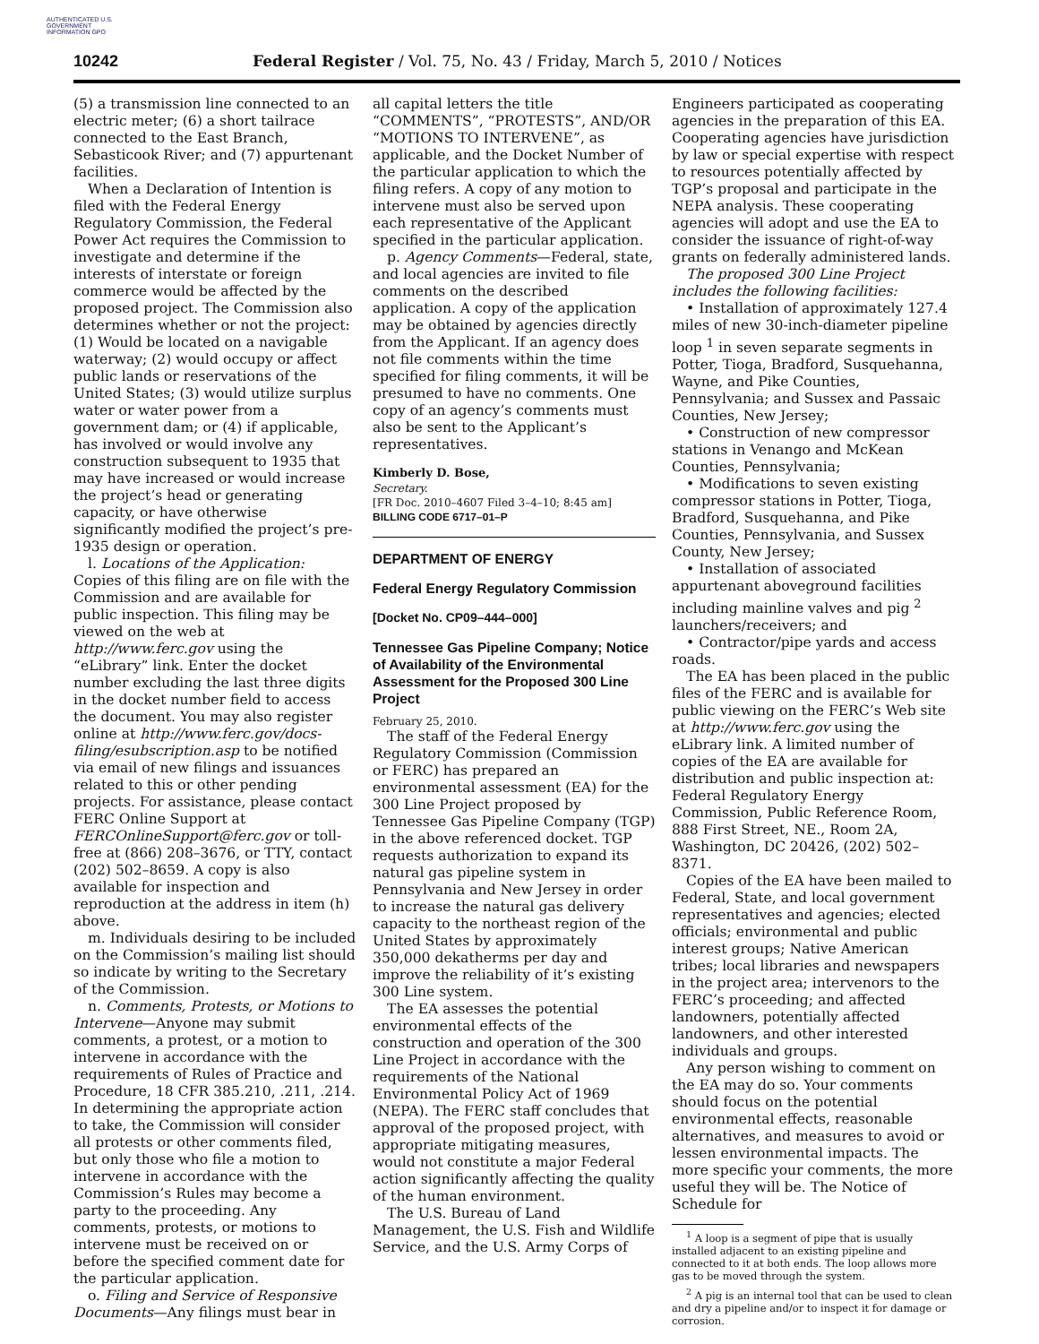AUTHENTICATED U.S. GOVERNMENT INFORMATION GPO
10242 Federal Register / Vol. 75, No. 43 / Friday, March 5, 2010 / Notices
(5) a transmission line connected to an electric meter; (6) a short tailrace connected to the East Branch, Sebasticook River; and (7) appurtenant facilities.
When a Declaration of Intention is filed with the Federal Energy Regulatory Commission, the Federal Power Act requires the Commission to investigate and determine if the interests of interstate or foreign commerce would be affected by the proposed project. The Commission also determines whether or not the project: (1) Would be located on a navigable waterway; (2) would occupy or affect public lands or reservations of the United States; (3) would utilize surplus water or water power from a government dam; or (4) if applicable, has involved or would involve any construction subsequent to 1935 that may have increased or would increase the project’s head or generating capacity, or have otherwise significantly modified the project’s pre-1935 design or operation.
l. Locations of the Application: Copies of this filing are on file with the Commission and are available for public inspection. This filing may be viewed on the web at http://www.ferc.gov using the “eLibrary” link. Enter the docket number excluding the last three digits in the docket number field to access the document. You may also register online at http://www.ferc.gov/docs-filing/esubscription.asp to be notified via email of new filings and issuances related to this or other pending projects. For assistance, please contact FERC Online Support at FERCOnlineSupport@ferc.gov or toll-free at (866) 208–3676, or TTY, contact (202) 502–8659. A copy is also available for inspection and reproduction at the address in item (h) above.
m. Individuals desiring to be included on the Commission’s mailing list should so indicate by writing to the Secretary of the Commission.
n. Comments, Protests, or Motions to Intervene—Anyone may submit comments, a protest, or a motion to intervene in accordance with the requirements of Rules of Practice and Procedure, 18 CFR 385.210, .211, .214. In determining the appropriate action to take, the Commission will consider all protests or other comments filed, but only those who file a motion to intervene in accordance with the Commission’s Rules may become a party to the proceeding. Any comments, protests, or motions to intervene must be received on or before the specified comment date for the particular application.
o. Filing and Service of Responsive Documents—Any filings must bear in
all capital letters the title “COMMENTS”, “PROTESTS”, AND/OR “MOTIONS TO INTERVENE”, as applicable, and the Docket Number of the particular application to which the filing refers. A copy of any motion to intervene must also be served upon each representative of the Applicant specified in the particular application.
p. Agency Comments—Federal, state, and local agencies are invited to file comments on the described application. A copy of the application may be obtained by agencies directly from the Applicant. If an agency does not file comments within the time specified for filing comments, it will be presumed to have no comments. One copy of an agency’s comments must also be sent to the Applicant’s representatives.
Kimberly D. Bose,
Secretary.
[FR Doc. 2010–4607 Filed 3–4–10; 8:45 am]
BILLING CODE 6717–01–P
DEPARTMENT OF ENERGY
Federal Energy Regulatory Commission
[Docket No. CP09–444–000]
Tennessee Gas Pipeline Company; Notice of Availability of the Environmental Assessment for the Proposed 300 Line Project
February 25, 2010.
The staff of the Federal Energy Regulatory Commission (Commission or FERC) has prepared an environmental assessment (EA) for the 300 Line Project proposed by Tennessee Gas Pipeline Company (TGP) in the above referenced docket. TGP requests authorization to expand its natural gas pipeline system in Pennsylvania and New Jersey in order to increase the natural gas delivery capacity to the northeast region of the United States by approximately 350,000 dekatherms per day and improve the reliability of it’s existing 300 Line system.
The EA assesses the potential environmental effects of the construction and operation of the 300 Line Project in accordance with the requirements of the National Environmental Policy Act of 1969 (NEPA). The FERC staff concludes that approval of the proposed project, with appropriate mitigating measures, would not constitute a major Federal action significantly affecting the quality of the human environment.
The U.S. Bureau of Land Management, the U.S. Fish and Wildlife Service, and the U.S. Army Corps of
Engineers participated as cooperating agencies in the preparation of this EA. Cooperating agencies have jurisdiction by law or special expertise with respect to resources potentially affected by TGP’s proposal and participate in the NEPA analysis. These cooperating agencies will adopt and use the EA to consider the issuance of right-of-way grants on federally administered lands.
The proposed 300 Line Project includes the following facilities:
• Installation of approximately 127.4 miles of new 30-inch-diameter pipeline loop <sup>1</sup> in seven separate segments in Potter, Tioga, Bradford, Susquehanna, Wayne, and Pike Counties, Pennsylvania; and Sussex and Passaic Counties, New Jersey;
• Construction of new compressor stations in Venango and McKean Counties, Pennsylvania;
• Modifications to seven existing compressor stations in Potter, Tioga, Bradford, Susquehanna, and Pike Counties, Pennsylvania, and Sussex County, New Jersey;
• Installation of associated appurtenant aboveground facilities including mainline valves and pig <sup>2</sup> launchers/receivers; and
• Contractor/pipe yards and access roads.
The EA has been placed in the public files of the FERC and is available for public viewing on the FERC’s Web site at http://www.ferc.gov using the eLibrary link. A limited number of copies of the EA are available for distribution and public inspection at: Federal Regulatory Energy Commission, Public Reference Room, 888 First Street, NE., Room 2A, Washington, DC 20426, (202) 502–8371.
Copies of the EA have been mailed to Federal, State, and local government representatives and agencies; elected officials; environmental and public interest groups; Native American tribes; local libraries and newspapers in the project area; intervenors to the FERC’s proceeding; and affected landowners, potentially affected landowners, and other interested individuals and groups.
Any person wishing to comment on the EA may do so. Your comments should focus on the potential environmental effects, reasonable alternatives, and measures to avoid or lessen environmental impacts. The more specific your comments, the more useful they will be. The Notice of Schedule for
<sup>1</sup> A loop is a segment of pipe that is usually installed adjacent to an existing pipeline and connected to it at both ends. The loop allows more gas to be moved through the system.
<sup>2</sup> A pig is an internal tool that can be used to clean and dry a pipeline and/or to inspect it for damage or corrosion.